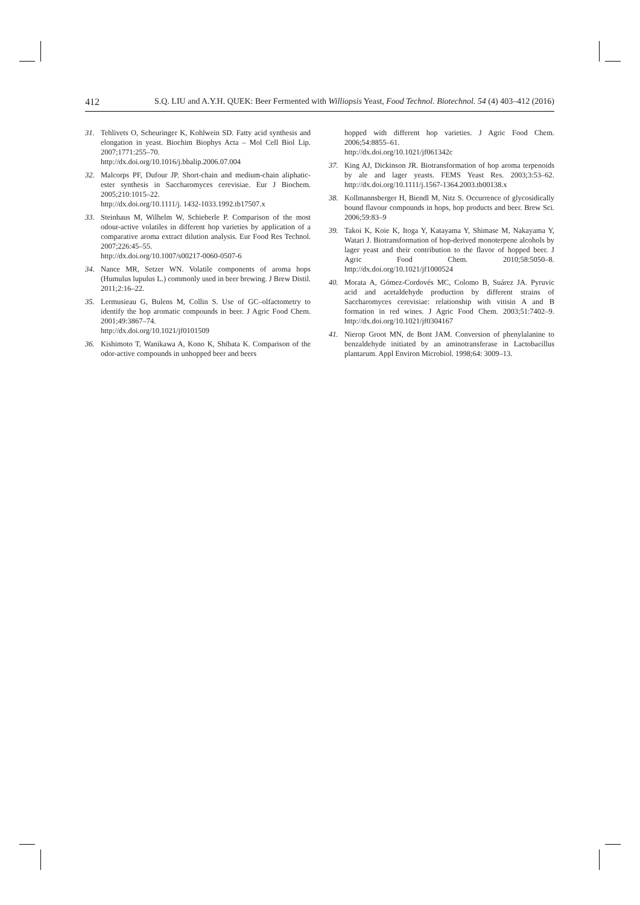412 S.Q. LIU and A.Y.H. QUEK: Beer Fermented with Williopsis Yeast, Food Technol. Biotechnol. 54 (4) 403–412 (2016)
31. Tehlivets O, Scheuringer K, Kohlwein SD. Fatty acid synthesis and elongation in yeast. Biochim Biophys Acta – Mol Cell Biol Lip. 2007;1771:255–70.
http://dx.doi.org/10.1016/j.bbalip.2006.07.004
32. Malcorps PF, Dufour JP. Short-chain and medium-chain aliphatic-ester synthesis in Saccharomyces cerevisiae. Eur J Biochem. 2005;210:1015–22.
http://dx.doi.org/10.1111/j. 1432-1033.1992.tb17507.x
33. Steinhaus M, Wilhelm W, Schieberle P. Comparison of the most odour-active volatiles in different hop varieties by application of a comparative aroma extract dilution analysis. Eur Food Res Technol. 2007;226:45–55.
http://dx.doi.org/10.1007/s00217-0060-0507-6
34. Nance MR, Setzer WN. Volatile components of aroma hops (Humulus lupulus L.) commonly used in beer brewing. J Brew Distil. 2011;2:16–22.
35. Lermusieau G, Bulens M, Collin S. Use of GC–olfactometry to identify the hop aromatic compounds in beer. J Agric Food Chem. 2001;49:3867–74.
http://dx.doi.org/10.1021/jf0101509
36. Kishimoto T, Wanikawa A, Kono K, Shibata K. Comparison of the odor-active compounds in unhopped beer and beers
hopped with different hop varieties. J Agric Food Chem. 2006;54:8855–61.
http://dx.doi.org/10.1021/jf061342c
37. King AJ, Dickinson JR. Biotransformation of hop aroma terpenoids by ale and lager yeasts. FEMS Yeast Res. 2003;3:53–62. http://dx.doi.org/10.1111/j.1567-1364.2003.tb00138.x
38. Kollmannsberger H, Biendl M, Nitz S. Occurrence of glycosidically bound flavour compounds in hops, hop products and beer. Brew Sci. 2006;59:83–9
39. Takoi K, Koie K, Itoga Y, Katayama Y, Shimase M, Nakayama Y, Watari J. Biotransformation of hop-derived monoterpene alcohols by lager yeast and their contribution to the flavor of hopped beer. J Agric Food Chem. 2010;58:5050–8. http://dx.doi.org/10.1021/jf1000524
40. Morata A, Gómez-Cordovés MC, Colomo B, Suárez JA. Pyruvic acid and acetaldehyde production by different strains of Saccharomyces cerevisiae: relationship with vitisin A and B formation in red wines. J Agric Food Chem. 2003;51:7402–9. http://dx.doi.org/10.1021/jf0304167
41. Nierop Groot MN, de Bont JAM. Conversion of phenylalanine to benzaldehyde initiated by an aminotransferase in Lactobacillus plantarum. Appl Environ Microbiol. 1998;64: 3009–13.